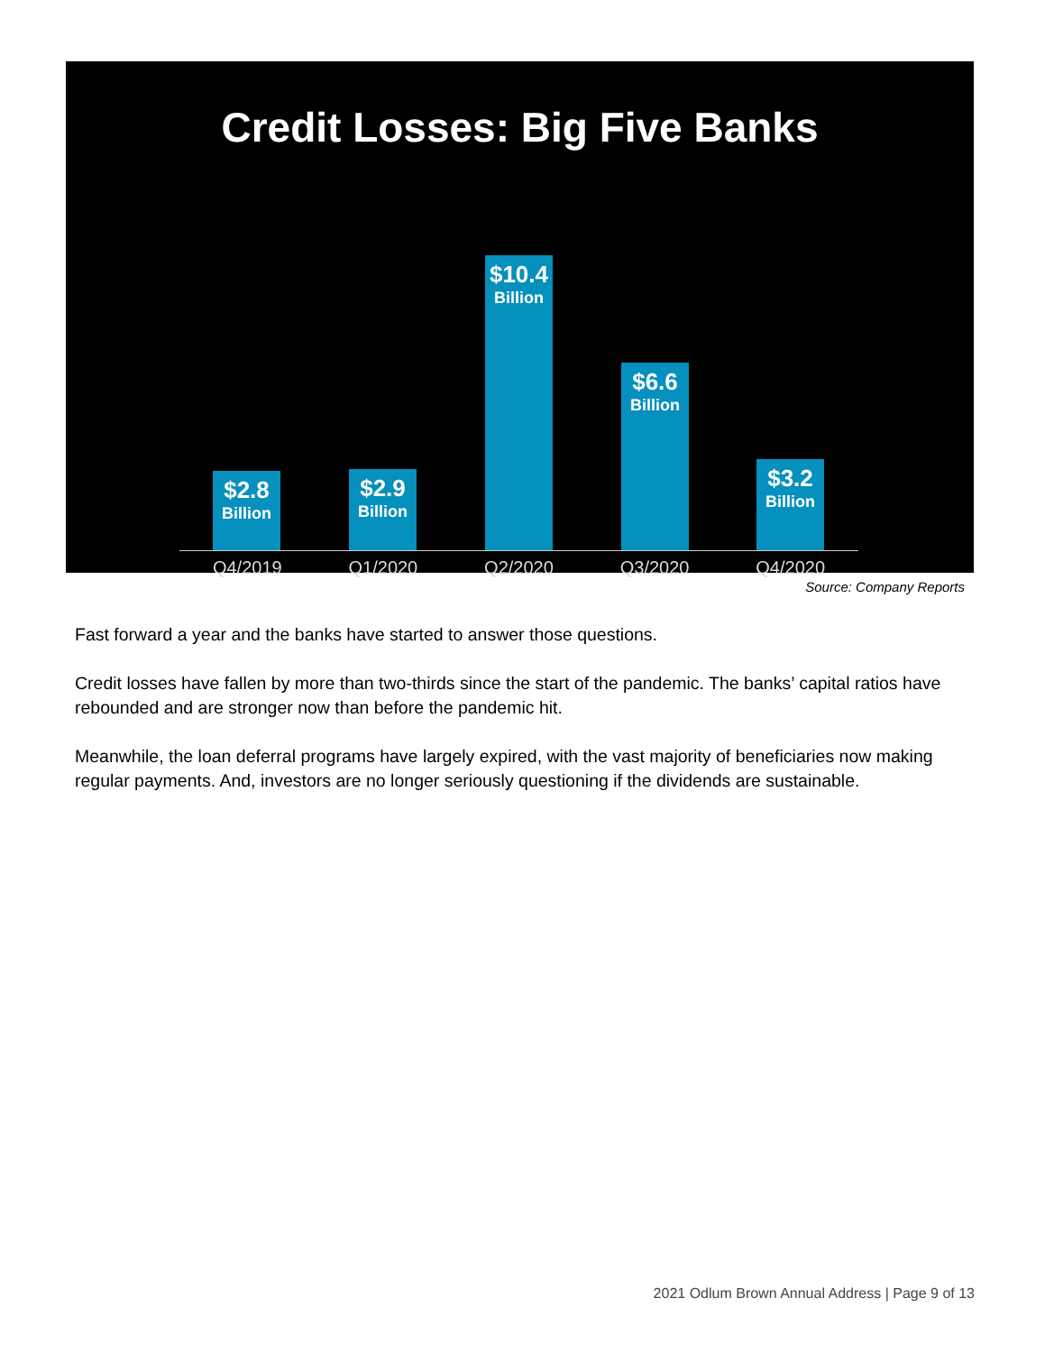Credit Losses: Big Five Banks
$2.8
Billion
$2.9
Billion
$10.4
Billion
$6.6
Billion
$3.2
Billion
Q4/2019 Q1/2020 Q2/2020 Q3/2020 Q4/2020
Source: Company Reports
Fast forward a year and the banks have started to answer those questions.
Credit losses have fallen by more than two-thirds since the start of the pandemic. The banks’ capital ratios have rebounded and are stronger now than before the pandemic hit.
Meanwhile, the loan deferral programs have largely expired, with the vast majority of beneficiaries now making regular payments. And, investors are no longer seriously questioning if the dividends are sustainable.
2021 Odlum Brown Annual Address | Page 9 of 13